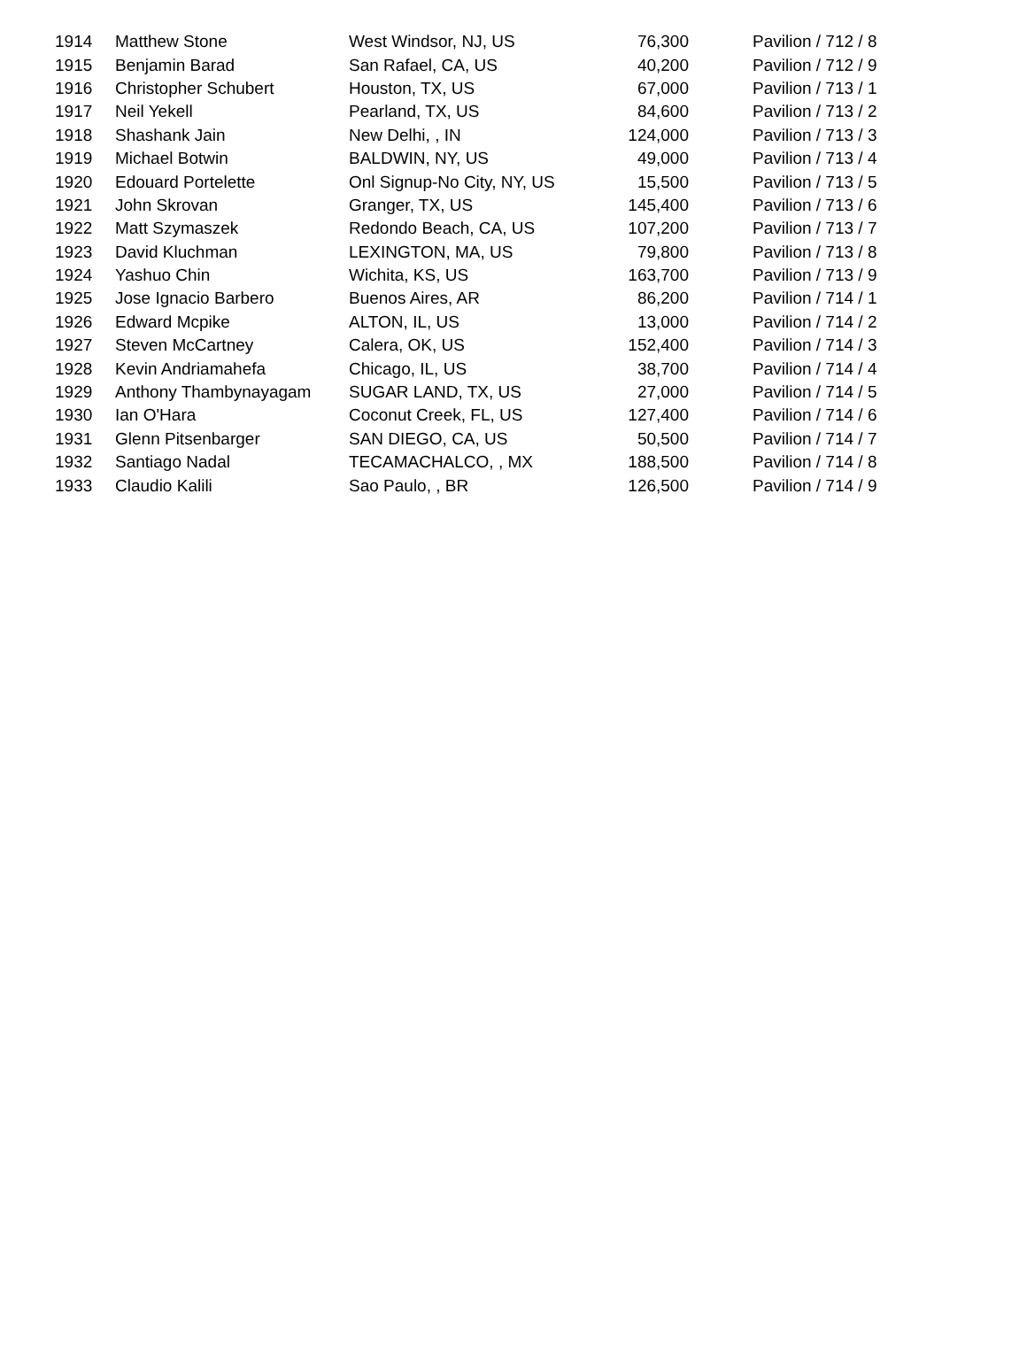| 1914 | Matthew Stone | West Windsor, NJ, US | 76,300 | Pavilion / 712 / 8 |
| 1915 | Benjamin Barad | San Rafael, CA, US | 40,200 | Pavilion / 712 / 9 |
| 1916 | Christopher Schubert | Houston, TX, US | 67,000 | Pavilion / 713 / 1 |
| 1917 | Neil Yekell | Pearland, TX, US | 84,600 | Pavilion / 713 / 2 |
| 1918 | Shashank Jain | New Delhi, , IN | 124,000 | Pavilion / 713 / 3 |
| 1919 | Michael Botwin | BALDWIN, NY, US | 49,000 | Pavilion / 713 / 4 |
| 1920 | Edouard Portelette | Onl Signup-No City, NY, US | 15,500 | Pavilion / 713 / 5 |
| 1921 | John Skrovan | Granger, TX, US | 145,400 | Pavilion / 713 / 6 |
| 1922 | Matt Szymaszek | Redondo Beach, CA, US | 107,200 | Pavilion / 713 / 7 |
| 1923 | David Kluchman | LEXINGTON, MA, US | 79,800 | Pavilion / 713 / 8 |
| 1924 | Yashuo Chin | Wichita, KS, US | 163,700 | Pavilion / 713 / 9 |
| 1925 | Jose Ignacio Barbero | Buenos Aires, AR | 86,200 | Pavilion / 714 / 1 |
| 1926 | Edward Mcpike | ALTON, IL, US | 13,000 | Pavilion / 714 / 2 |
| 1927 | Steven McCartney | Calera, OK, US | 152,400 | Pavilion / 714 / 3 |
| 1928 | Kevin Andriamahefa | Chicago, IL, US | 38,700 | Pavilion / 714 / 4 |
| 1929 | Anthony Thambynayagam | SUGAR LAND, TX, US | 27,000 | Pavilion / 714 / 5 |
| 1930 | Ian O'Hara | Coconut Creek, FL, US | 127,400 | Pavilion / 714 / 6 |
| 1931 | Glenn Pitsenbarger | SAN DIEGO, CA, US | 50,500 | Pavilion / 714 / 7 |
| 1932 | Santiago Nadal | TECAMACHALCO, , MX | 188,500 | Pavilion / 714 / 8 |
| 1933 | Claudio Kalili | Sao Paulo, , BR | 126,500 | Pavilion / 714 / 9 |